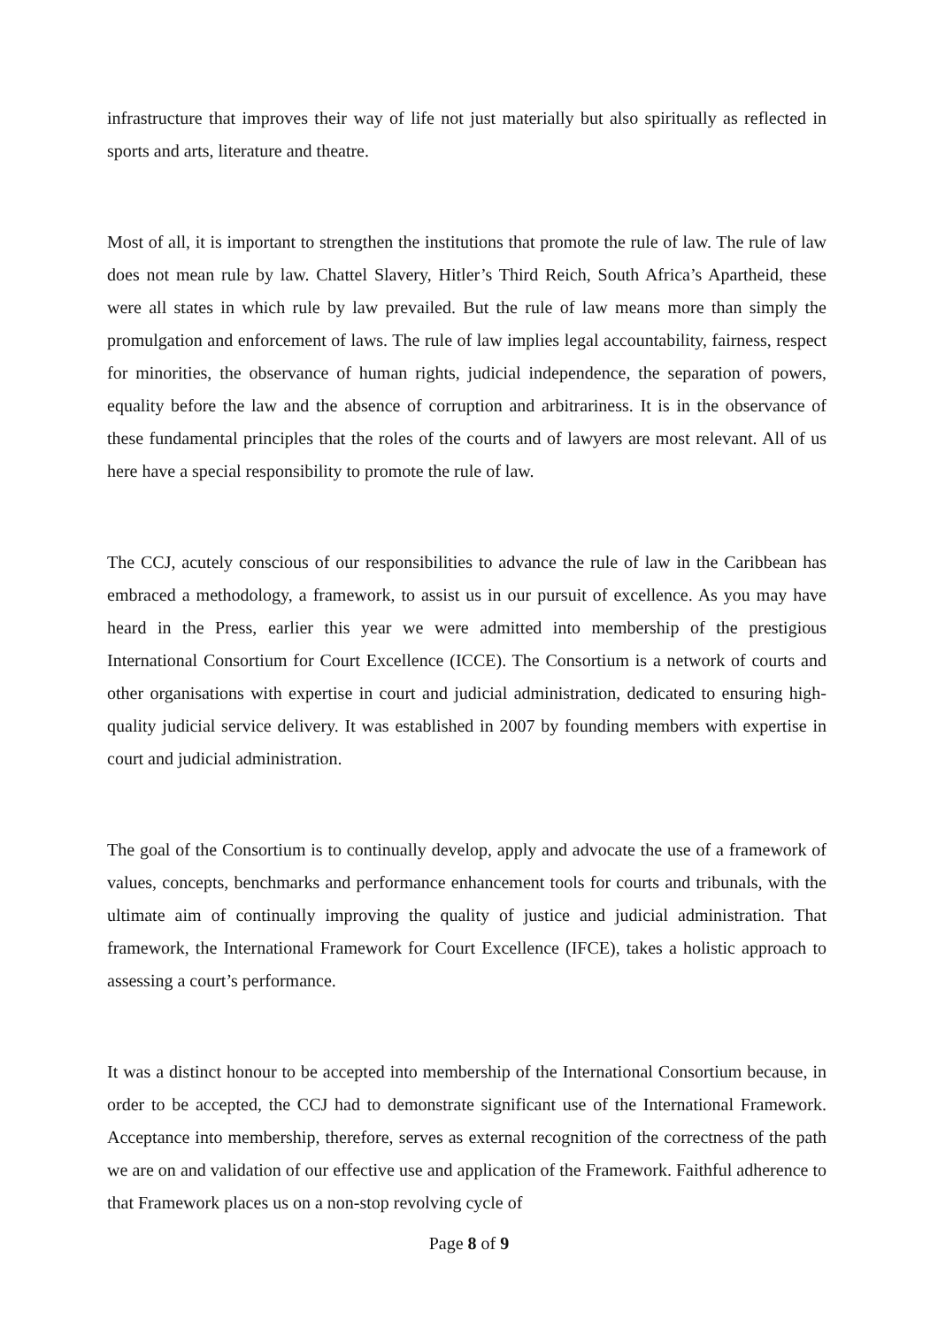infrastructure that improves their way of life not just materially but also spiritually as reflected in sports and arts, literature and theatre.
Most of all, it is important to strengthen the institutions that promote the rule of law. The rule of law does not mean rule by law. Chattel Slavery, Hitler’s Third Reich, South Africa’s Apartheid, these were all states in which rule by law prevailed. But the rule of law means more than simply the promulgation and enforcement of laws. The rule of law implies legal accountability, fairness, respect for minorities, the observance of human rights, judicial independence, the separation of powers, equality before the law and the absence of corruption and arbitrariness. It is in the observance of these fundamental principles that the roles of the courts and of lawyers are most relevant. All of us here have a special responsibility to promote the rule of law.
The CCJ, acutely conscious of our responsibilities to advance the rule of law in the Caribbean has embraced a methodology, a framework, to assist us in our pursuit of excellence. As you may have heard in the Press, earlier this year we were admitted into membership of the prestigious International Consortium for Court Excellence (ICCE). The Consortium is a network of courts and other organisations with expertise in court and judicial administration, dedicated to ensuring high-quality judicial service delivery. It was established in 2007 by founding members with expertise in court and judicial administration.
The goal of the Consortium is to continually develop, apply and advocate the use of a framework of values, concepts, benchmarks and performance enhancement tools for courts and tribunals, with the ultimate aim of continually improving the quality of justice and judicial administration. That framework, the International Framework for Court Excellence (IFCE), takes a holistic approach to assessing a court’s performance.
It was a distinct honour to be accepted into membership of the International Consortium because, in order to be accepted, the CCJ had to demonstrate significant use of the International Framework. Acceptance into membership, therefore, serves as external recognition of the correctness of the path we are on and validation of our effective use and application of the Framework. Faithful adherence to that Framework places us on a non-stop revolving cycle of
Page 8 of 9